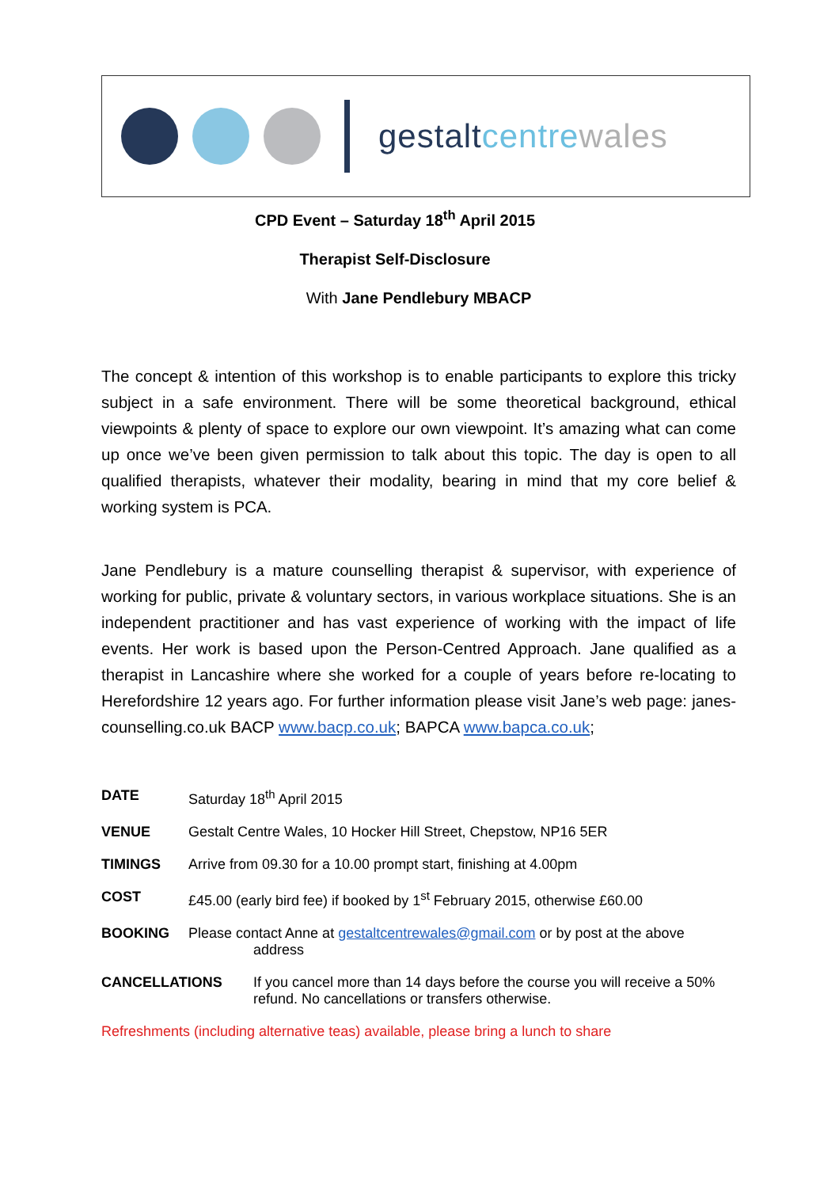gestalt centre wales
CPD Event – Saturday 18<sup>th</sup> April 2015
Therapist Self-Disclosure
With Jane Pendlebury MBACP
The concept & intention of this workshop is to enable participants to explore this tricky subject in a safe environment. There will be some theoretical background, ethical viewpoints & plenty of space to explore our own viewpoint. It’s amazing what can come up once we’ve been given permission to talk about this topic. The day is open to all qualified therapists, whatever their modality, bearing in mind that my core belief & working system is PCA.
Jane Pendlebury is a mature counselling therapist & supervisor, with experience of working for public, private & voluntary sectors, in various workplace situations. She is an independent practitioner and has vast experience of working with the impact of life events. Her work is based upon the Person-Centred Approach. Jane qualified as a therapist in Lancashire where she worked for a couple of years before re-locating to Herefordshire 12 years ago. For further information please visit Jane’s web page: janes-counselling.co.uk BACP www.bacp.co.uk; BAPCA www.bapca.co.uk;
DATE Saturday 18<sup>th</sup> April 2015
VENUE Gestalt Centre Wales, 10 Hocker Hill Street, Chepstow, NP16 5ER
TIMINGS Arrive from 09.30 for a 10.00 prompt start, finishing at 4.00pm
COST £45.00 (early bird fee) if booked by 1<sup>st</sup> February 2015, otherwise £60.00
BOOKING Please contact Anne at gestaltcentrewales@gmail.com or by post at the above
address
CANCELLATIONS If you cancel more than 14 days before the course you will receive a 50% refund. No cancellations or transfers otherwise.
Refreshments (including alternative teas) available, please bring a lunch to share